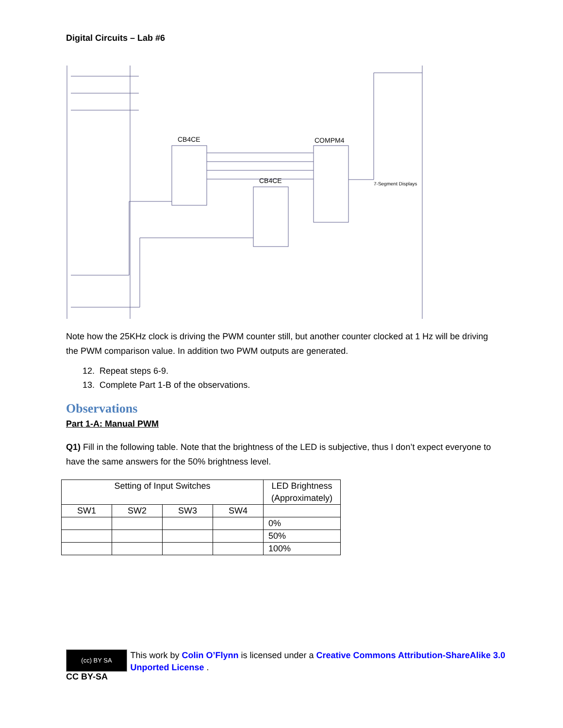Digital Circuits – Lab #6
CB4CE
CB4CE
COMPM4
7-Segment Displays
Note how the 25KHz clock is driving the PWM counter still, but another counter clocked at 1 Hz will be driving the PWM comparison value. In addition two PWM outputs are generated.
12. Repeat steps 6-9.
13. Complete Part 1-B of the observations.
Observations
Part 1-A: Manual PWM
Q1) Fill in the following table. Note that the brightness of the LED is subjective, thus I don’t expect everyone to have the same answers for the 50% brightness level.
| Setting of Input Switches | | | | LED Brightness (Approximately) |
| SW1 | SW2 | SW3 | SW4 | |
| | | | | 0% |
| | | | | 50% |
| | | | | 100% |
(cc) BY SA
CC BY-SA
This work by Colin O’Flynn is licensed under a Creative Commons Attribution-ShareAlike 3.0 Unported License .